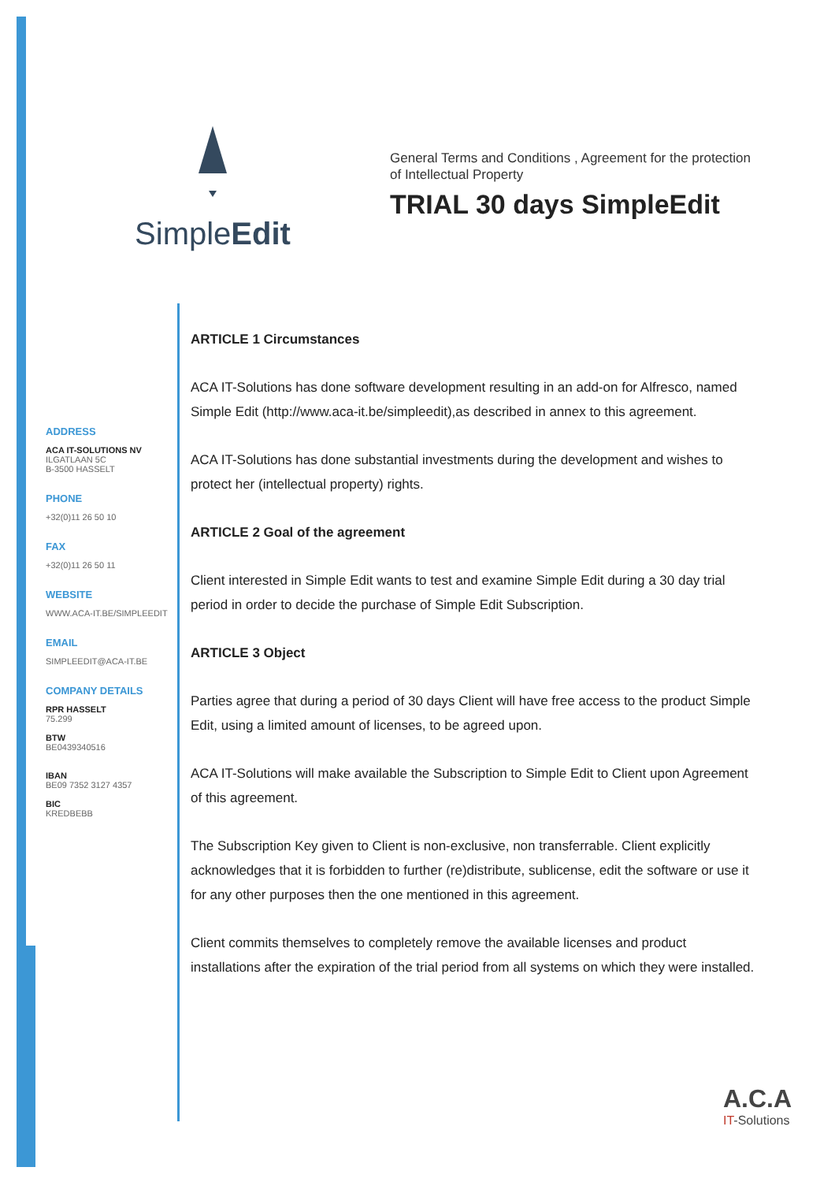SimpleEdit
General Terms and Conditions , Agreement for the protection of Intellectual Property
TRIAL 30 days SimpleEdit
ADDRESS
ACA IT-SOLUTIONS NV
ILGATLAAN 5C
B-3500 HASSELT
PHONE
+32(0)11 26 50 10
FAX
+32(0)11 26 50 11
WEBSITE
WWW.ACA-IT.BE/SIMPLEEDIT
EMAIL
SIMPLEEDIT@ACA-IT.BE
COMPANY DETAILS
RPR HASSELT
75.299
BTW
BE0439340516
IBAN
BE09 7352 3127 4357
BIC
KREDBEBB
ARTICLE 1 Circumstances
ACA IT-Solutions has done software development resulting in an add-on for Alfresco, named Simple Edit (http://www.aca-it.be/simpleedit),as described in annex to this agreement.
ACA IT-Solutions has done substantial investments during the development and wishes to protect her (intellectual property) rights.
ARTICLE 2 Goal of the agreement
Client interested in Simple Edit wants to test and examine Simple Edit during a 30 day trial period in order to decide the purchase of Simple Edit Subscription.
ARTICLE 3 Object
Parties agree that during a period of 30 days Client will have free access to the product Simple Edit, using a limited amount of licenses, to be agreed upon.
ACA IT-Solutions will make available the Subscription to Simple Edit to Client upon Agreement of this agreement.
The Subscription Key given to Client is non-exclusive, non transferrable. Client explicitly acknowledges that it is forbidden to further (re)distribute, sublicense, edit the software or use it for any other purposes then the one mentioned in this agreement.
Client commits themselves to completely remove the available licenses and product installations after the expiration of the trial period from all systems on which they were installed.
A.C.A
IT-Solutions